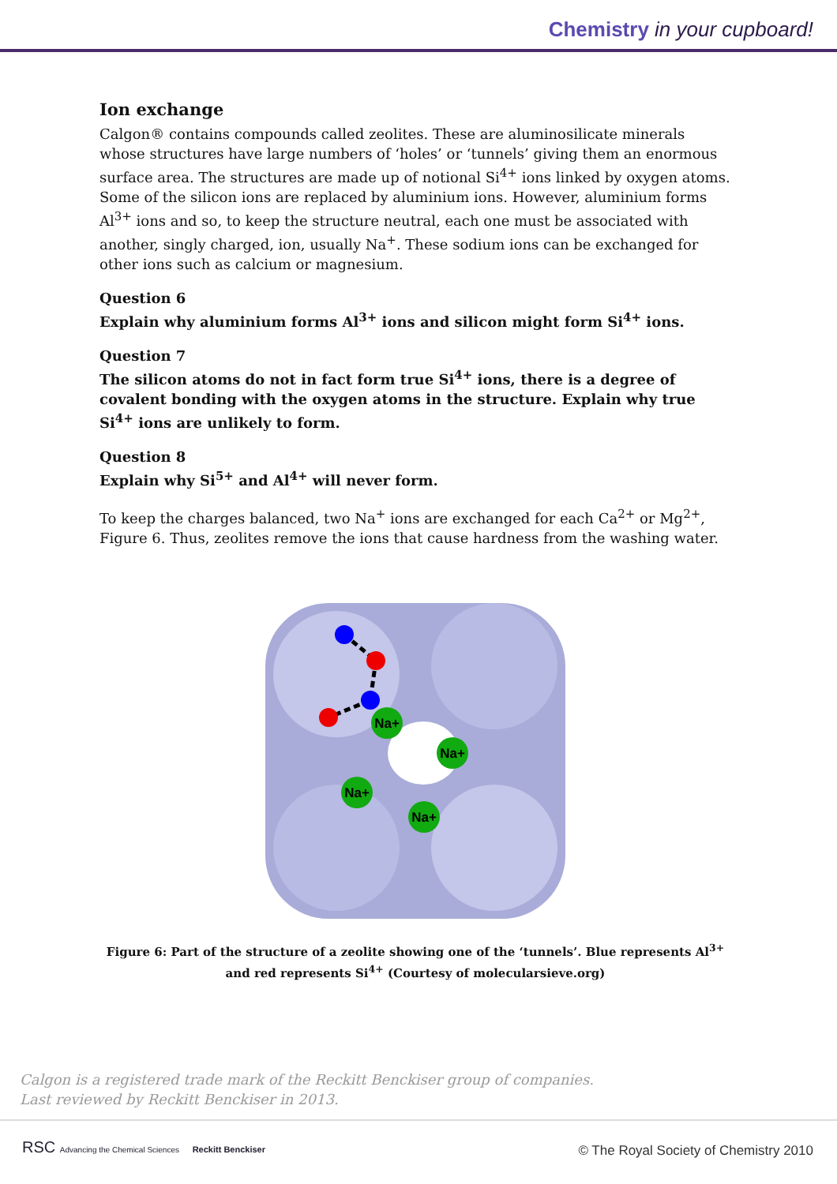Chemistry in your cupboard!
Ion exchange
Calgon® contains compounds called zeolites. These are aluminosilicate minerals whose structures have large numbers of ‘holes’ or ‘tunnels’ giving them an enormous surface area. The structures are made up of notional Si<sup>4+</sup> ions linked by oxygen atoms. Some of the silicon ions are replaced by aluminium ions. However, aluminium forms Al<sup>3+</sup> ions and so, to keep the structure neutral, each one must be associated with another, singly charged, ion, usually Na<sup>+</sup>. These sodium ions can be exchanged for other ions such as calcium or magnesium.
Question 6
Explain why aluminium forms Al<sup>3+</sup> ions and silicon might form Si<sup>4+</sup> ions.
Question 7
The silicon atoms do not in fact form true Si<sup>4+</sup> ions, there is a degree of covalent bonding with the oxygen atoms in the structure. Explain why true Si<sup>4+</sup> ions are unlikely to form.
Question 8
Explain why Si<sup>5+</sup> and Al<sup>4+</sup> will never form.
To keep the charges balanced, two Na<sup>+</sup> ions are exchanged for each Ca<sup>2+</sup> or Mg<sup>2+</sup>, Figure 6. Thus, zeolites remove the ions that cause hardness from the washing water.
Na+
Na+
Na+
Na+
Figure 6: Part of the structure of a zeolite showing one of the ‘tunnels’. Blue represents Al<sup>3+</sup> and red represents Si<sup>4+</sup> (Courtesy of molecularsieve.org)
Calgon is a registered trade mark of the Reckitt Benckiser group of companies.
Last reviewed by Reckitt Benckiser in 2013.
RSC Advancing the Chemical Sciences Reckitt Benckiser
© The Royal Society of Chemistry 2010